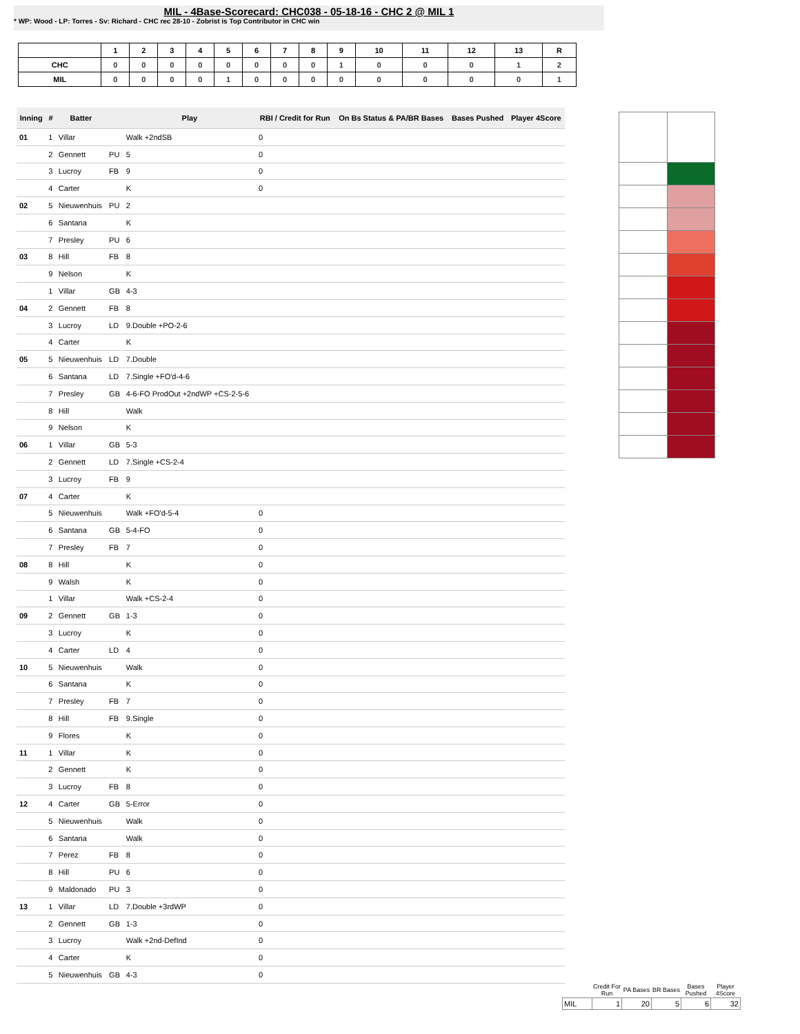MIL - 4Base-Scorecard: CHC038 - 05-18-16 - CHC 2 @ MIL 1
* WP: Wood - LP: Torres - Sv: Richard - CHC rec 28-10 - Zobrist is Top Contributor in CHC win
| | 1 | 2 | 3 | 4 | 5 | 6 | 7 | 8 | 9 | 10 | 11 | 12 | 13 | R |
| --- | --- | --- | --- | --- | --- | --- | --- | --- | --- | --- | --- | --- | --- | --- |
| CHC | 0 | 0 | 0 | 0 | 0 | 0 | 0 | 0 | 1 | 0 | 0 | 0 | 1 | 2 |
| MIL | 0 | 0 | 0 | 0 | 1 | 0 | 0 | 0 | 0 | 0 | 0 | 0 | 0 | 1 |
| Inning | # | Batter | | Play | RBI / Credit for Run | On Bs Status & PA/BR Bases | Bases Pushed | Player 4Score |
| --- | --- | --- | --- | --- | --- | --- | --- | --- |
| 01 | 1 | Villar | | Walk +2ndSB | 0 | | | |
| | 2 | Gennett | PU | 5 | 0 | | | |
| | 3 | Lucroy | FB | 9 | 0 | | | |
| | 4 | Carter | | K | 0 | | | |
| 02 | 5 | Nieuwenhuis | PU | 2 | | | | |
| | 6 | Santana | | K | | | | |
| | 7 | Presley | PU | 6 | | | | |
| 03 | 8 | Hill | FB | 8 | | | | |
| | 9 | Nelson | | K | | | | |
| | 1 | Villar | GB | 4-3 | | | | |
| 04 | 2 | Gennett | FB | 8 | | | | |
| | 3 | Lucroy | LD | 9.Double +PO-2-6 | | | | |
| | 4 | Carter | | K | | | | |
| 05 | 5 | Nieuwenhuis | LD | 7.Double | | | | |
| | 6 | Santana | LD | 7.Single +FO'd-4-6 | | | | |
| | 7 | Presley | GB | 4-6-FO ProdOut +2ndWP +CS-2-5-6 | | | | |
| | 8 | Hill | | Walk | | | | |
| | 9 | Nelson | | K | | | | |
| 06 | 1 | Villar | GB | 5-3 | | | | |
| | 2 | Gennett | LD | 7.Single +CS-2-4 | | | | |
| | 3 | Lucroy | FB | 9 | | | | |
| 07 | 4 | Carter | | K | | | | |
| | 5 | Nieuwenhuis | | Walk +FO'd-5-4 | 0 | | | |
| | 6 | Santana | GB | 5-4-FO | 0 | | | |
| | 7 | Presley | FB | 7 | 0 | | | |
| 08 | 8 | Hill | | K | 0 | | | |
| | 9 | Walsh | | K | 0 | | | |
| | 1 | Villar | | Walk +CS-2-4 | 0 | | | |
| 09 | 2 | Gennett | GB | 1-3 | 0 | | | |
| | 3 | Lucroy | | K | 0 | | | |
| | 4 | Carter | LD | 4 | 0 | | | |
| 10 | 5 | Nieuwenhuis | | Walk | 0 | | | |
| | 6 | Santana | | K | 0 | | | |
| | 7 | Presley | FB | 7 | 0 | | | |
| | 8 | Hill | FB | 9.Single | 0 | | | |
| | 9 | Flores | | K | 0 | | | |
| 11 | 1 | Villar | | K | 0 | | | |
| | 2 | Gennett | | K | 0 | | | |
| | 3 | Lucroy | FB | 8 | 0 | | | |
| 12 | 4 | Carter | GB | 5-Error | 0 | | | |
| | 5 | Nieuwenhuis | | Walk | 0 | | | |
| | 6 | Santana | | Walk | 0 | | | |
| | 7 | Perez | FB | 8 | 0 | | | |
| | 8 | Hill | PU | 6 | 0 | | | |
| | 9 | Maldonado | PU | 3 | 0 | | | |
| 13 | 1 | Villar | LD | 7.Double +3rdWP | 0 | | | |
| | 2 | Gennett | GB | 1-3 | 0 | | | |
| | 3 | Lucroy | | Walk +2nd-DefInd | 0 | | | |
| | 4 | Carter | | K | 0 | | | |
| | 5 | Nieuwenhuis | GB | 4-3 | 0 | | | |
| | Credit For Run | PA Bases | BR Bases | Bases Pushed | Player 4Score |
| --- | --- | --- | --- | --- | --- |
| MIL | 1 | 20 | 5 | 6 | 32 |